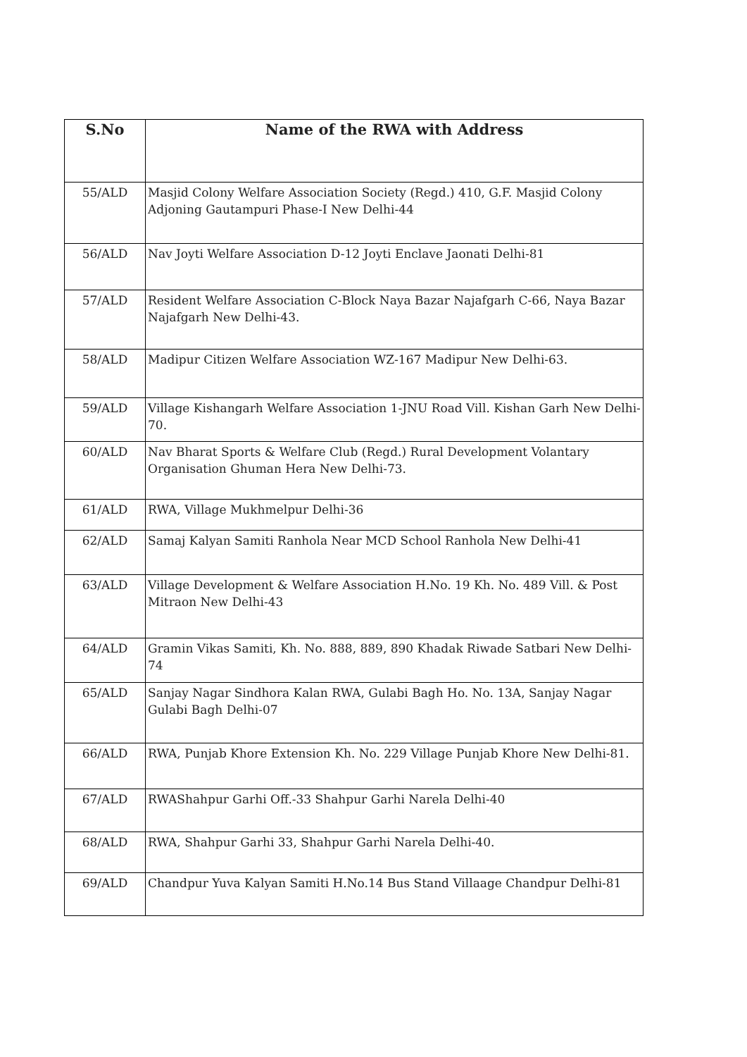| S.No | Name of the RWA with Address |
| --- | --- |
| 55/ALD | Masjid Colony Welfare Association Society (Regd.) 410, G.F. Masjid Colony Adjoning Gautampuri Phase-I New Delhi-44 |
| 56/ALD | Nav Joyti Welfare Association D-12 Joyti Enclave Jaonati Delhi-81 |
| 57/ALD | Resident Welfare Association C-Block Naya Bazar Najafgarh C-66, Naya Bazar Najafgarh New Delhi-43. |
| 58/ALD | Madipur Citizen Welfare Association WZ-167 Madipur New Delhi-63. |
| 59/ALD | Village Kishangarh Welfare Association 1-JNU Road Vill. Kishan Garh New Delhi-70. |
| 60/ALD | Nav Bharat Sports & Welfare Club (Regd.) Rural Development Volantary Organisation Ghuman Hera New Delhi-73. |
| 61/ALD | RWA, Village Mukhmelpur Delhi-36 |
| 62/ALD | Samaj Kalyan Samiti Ranhola Near MCD School Ranhola New Delhi-41 |
| 63/ALD | Village Development & Welfare Association H.No. 19 Kh. No. 489 Vill. & Post Mitraon New Delhi-43 |
| 64/ALD | Gramin Vikas Samiti, Kh. No. 888, 889, 890 Khadak Riwade Satbari New Delhi-74 |
| 65/ALD | Sanjay Nagar Sindhora Kalan RWA, Gulabi Bagh Ho. No. 13A, Sanjay Nagar Gulabi Bagh Delhi-07 |
| 66/ALD | RWA, Punjab Khore Extension Kh. No. 229 Village Punjab Khore New Delhi-81. |
| 67/ALD | RWAShahpur Garhi Off.-33 Shahpur Garhi Narela Delhi-40 |
| 68/ALD | RWA, Shahpur Garhi 33, Shahpur Garhi Narela Delhi-40. |
| 69/ALD | Chandpur Yuva Kalyan Samiti H.No.14 Bus Stand Villaage Chandpur Delhi-81 |